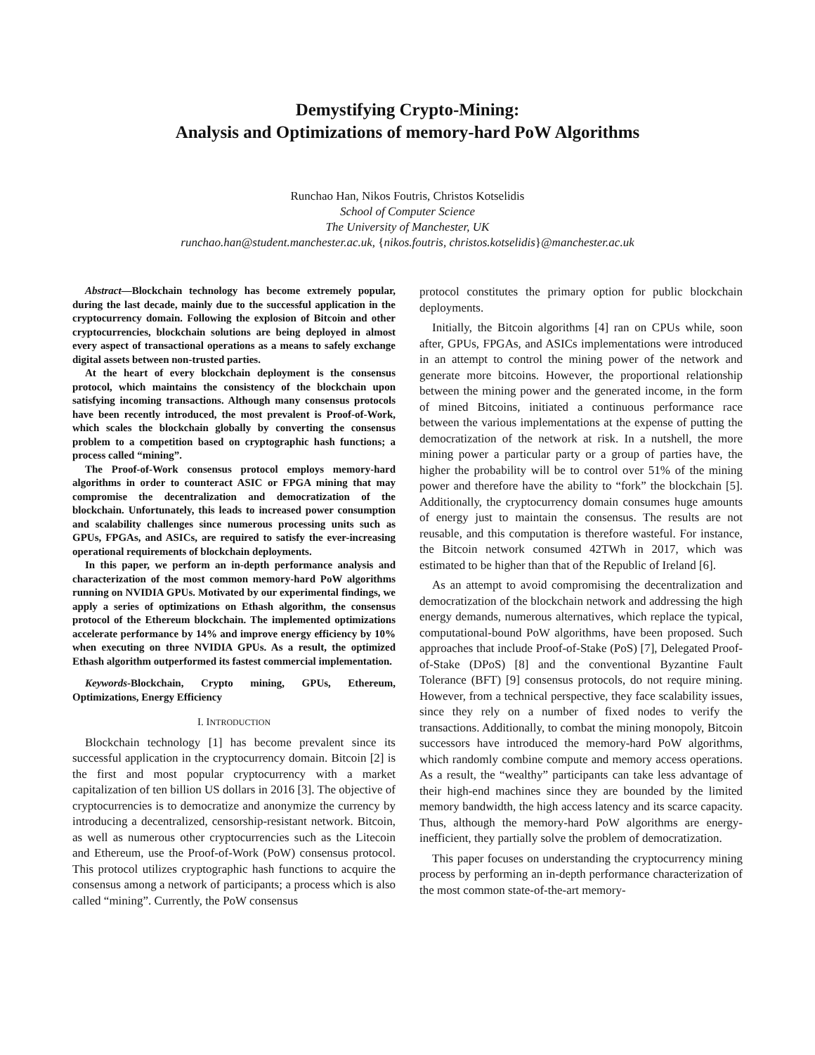Demystifying Crypto-Mining:
Analysis and Optimizations of memory-hard PoW Algorithms
Runchao Han, Nikos Foutris, Christos Kotselidis
School of Computer Science
The University of Manchester, UK
runchao.han@student.manchester.ac.uk, {nikos.foutris, christos.kotselidis}@manchester.ac.uk
Abstract—Blockchain technology has become extremely popular, during the last decade, mainly due to the successful application in the cryptocurrency domain. Following the explosion of Bitcoin and other cryptocurrencies, blockchain solutions are being deployed in almost every aspect of transactional operations as a means to safely exchange digital assets between non-trusted parties.
At the heart of every blockchain deployment is the consensus protocol, which maintains the consistency of the blockchain upon satisfying incoming transactions. Although many consensus protocols have been recently introduced, the most prevalent is Proof-of-Work, which scales the blockchain globally by converting the consensus problem to a competition based on cryptographic hash functions; a process called “mining”.
The Proof-of-Work consensus protocol employs memory-hard algorithms in order to counteract ASIC or FPGA mining that may compromise the decentralization and democratization of the blockchain. Unfortunately, this leads to increased power consumption and scalability challenges since numerous processing units such as GPUs, FPGAs, and ASICs, are required to satisfy the ever-increasing operational requirements of blockchain deployments.
In this paper, we perform an in-depth performance analysis and characterization of the most common memory-hard PoW algorithms running on NVIDIA GPUs. Motivated by our experimental findings, we apply a series of optimizations on Ethash algorithm, the consensus protocol of the Ethereum blockchain. The implemented optimizations accelerate performance by 14% and improve energy efficiency by 10% when executing on three NVIDIA GPUs. As a result, the optimized Ethash algorithm outperformed its fastest commercial implementation.
Keywords-Blockchain, Crypto mining, GPUs, Ethereum, Optimizations, Energy Efficiency
I. INTRODUCTION
Blockchain technology [1] has become prevalent since its successful application in the cryptocurrency domain. Bitcoin [2] is the first and most popular cryptocurrency with a market capitalization of ten billion US dollars in 2016 [3]. The objective of cryptocurrencies is to democratize and anonymize the currency by introducing a decentralized, censorship-resistant network. Bitcoin, as well as numerous other cryptocurrencies such as the Litecoin and Ethereum, use the Proof-of-Work (PoW) consensus protocol. This protocol utilizes cryptographic hash functions to acquire the consensus among a network of participants; a process which is also called “mining”. Currently, the PoW consensus
protocol constitutes the primary option for public blockchain deployments.
Initially, the Bitcoin algorithms [4] ran on CPUs while, soon after, GPUs, FPGAs, and ASICs implementations were introduced in an attempt to control the mining power of the network and generate more bitcoins. However, the proportional relationship between the mining power and the generated income, in the form of mined Bitcoins, initiated a continuous performance race between the various implementations at the expense of putting the democratization of the network at risk. In a nutshell, the more mining power a particular party or a group of parties have, the higher the probability will be to control over 51% of the mining power and therefore have the ability to “fork” the blockchain [5]. Additionally, the cryptocurrency domain consumes huge amounts of energy just to maintain the consensus. The results are not reusable, and this computation is therefore wasteful. For instance, the Bitcoin network consumed 42TWh in 2017, which was estimated to be higher than that of the Republic of Ireland [6].
As an attempt to avoid compromising the decentralization and democratization of the blockchain network and addressing the high energy demands, numerous alternatives, which replace the typical, computational-bound PoW algorithms, have been proposed. Such approaches that include Proof-of-Stake (PoS) [7], Delegated Proof-of-Stake (DPoS) [8] and the conventional Byzantine Fault Tolerance (BFT) [9] consensus protocols, do not require mining. However, from a technical perspective, they face scalability issues, since they rely on a number of fixed nodes to verify the transactions. Additionally, to combat the mining monopoly, Bitcoin successors have introduced the memory-hard PoW algorithms, which randomly combine compute and memory access operations. As a result, the “wealthy” participants can take less advantage of their high-end machines since they are bounded by the limited memory bandwidth, the high access latency and its scarce capacity. Thus, although the memory-hard PoW algorithms are energy-inefficient, they partially solve the problem of democratization.
This paper focuses on understanding the cryptocurrency mining process by performing an in-depth performance characterization of the most common state-of-the-art memory-